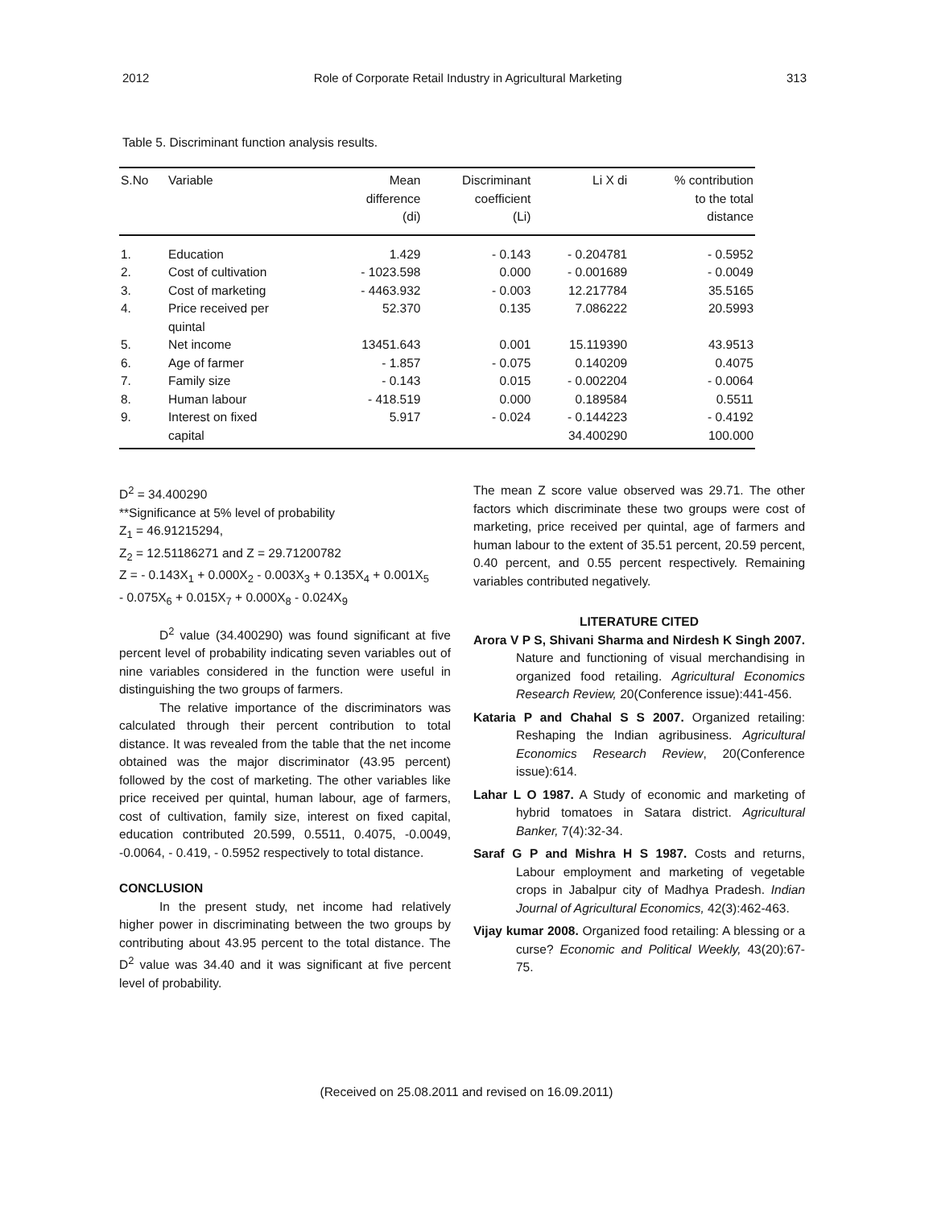2012 Role of Corporate Retail Industry in Agricultural Marketing 313
Table 5. Discriminant function analysis results.
| S.No | Variable | Mean difference (di) | Discriminant coefficient (Li) | Li X di | % contribution to the total distance |
| --- | --- | --- | --- | --- | --- |
| 1. | Education | 1.429 | - 0.143 | - 0.204781 | - 0.5952 |
| 2. | Cost of cultivation | - 1023.598 | 0.000 | - 0.001689 | - 0.0049 |
| 3. | Cost of marketing | - 4463.932 | - 0.003 | 12.217784 | 35.5165 |
| 4. | Price received per quintal | 52.370 | 0.135 | 7.086222 | 20.5993 |
| 5. | Net income | 13451.643 | 0.001 | 15.119390 | 43.9513 |
| 6. | Age of farmer | - 1.857 | - 0.075 | 0.140209 | 0.4075 |
| 7. | Family size | - 0.143 | 0.015 | - 0.002204 | - 0.0064 |
| 8. | Human labour | - 418.519 | 0.000 | 0.189584 | 0.5511 |
| 9. | Interest on fixed capital | 5.917 | - 0.024 | - 0.144223 34.400290 | - 0.4192 100.000 |
D<sup>2</sup> = 34.400290
**Significance at 5% level of probability
Z<sub>1</sub> = 46.91215294,
Z<sub>2</sub> = 12.51186271 and Z = 29.71200782
Z = - 0.143X<sub>1</sub> + 0.000X<sub>2</sub> - 0.003X<sub>3</sub> + 0.135X<sub>4</sub> + 0.001X<sub>5</sub>
- 0.075X<sub>6</sub> + 0.015X<sub>7</sub> + 0.000X<sub>8</sub> - 0.024X<sub>9</sub>
D<sup>2</sup> value (34.400290) was found significant at five percent level of probability indicating seven variables out of nine variables considered in the function were useful in distinguishing the two groups of farmers.
The relative importance of the discriminators was calculated through their percent contribution to total distance. It was revealed from the table that the net income obtained was the major discriminator (43.95 percent) followed by the cost of marketing. The other variables like price received per quintal, human labour, age of farmers, cost of cultivation, family size, interest on fixed capital, education contributed 20.599, 0.5511, 0.4075, -0.0049, -0.0064, - 0.419, - 0.5952 respectively to total distance.
CONCLUSION
In the present study, net income had relatively higher power in discriminating between the two groups by contributing about 43.95 percent to the total distance. The D<sup>2</sup> value was 34.40 and it was significant at five percent level of probability.
The mean Z score value observed was 29.71. The other factors which discriminate these two groups were cost of marketing, price received per quintal, age of farmers and human labour to the extent of 35.51 percent, 20.59 percent, 0.40 percent, and 0.55 percent respectively. Remaining variables contributed negatively.
LITERATURE CITED
Arora V P S, Shivani Sharma and Nirdesh K Singh 2007. Nature and functioning of visual merchandising in organized food retailing. Agricultural Economics Research Review, 20(Conference issue):441-456.
Kataria P and Chahal S S 2007. Organized retailing: Reshaping the Indian agribusiness. Agricultural Economics Research Review, 20(Conference issue):614.
Lahar L O 1987. A Study of economic and marketing of hybrid tomatoes in Satara district. Agricultural Banker, 7(4):32-34.
Saraf G P and Mishra H S 1987. Costs and returns, Labour employment and marketing of vegetable crops in Jabalpur city of Madhya Pradesh. Indian Journal of Agricultural Economics, 42(3):462-463.
Vijay kumar 2008. Organized food retailing: A blessing or a curse? Economic and Political Weekly, 43(20):67-75.
(Received on 25.08.2011 and revised on 16.09.2011)